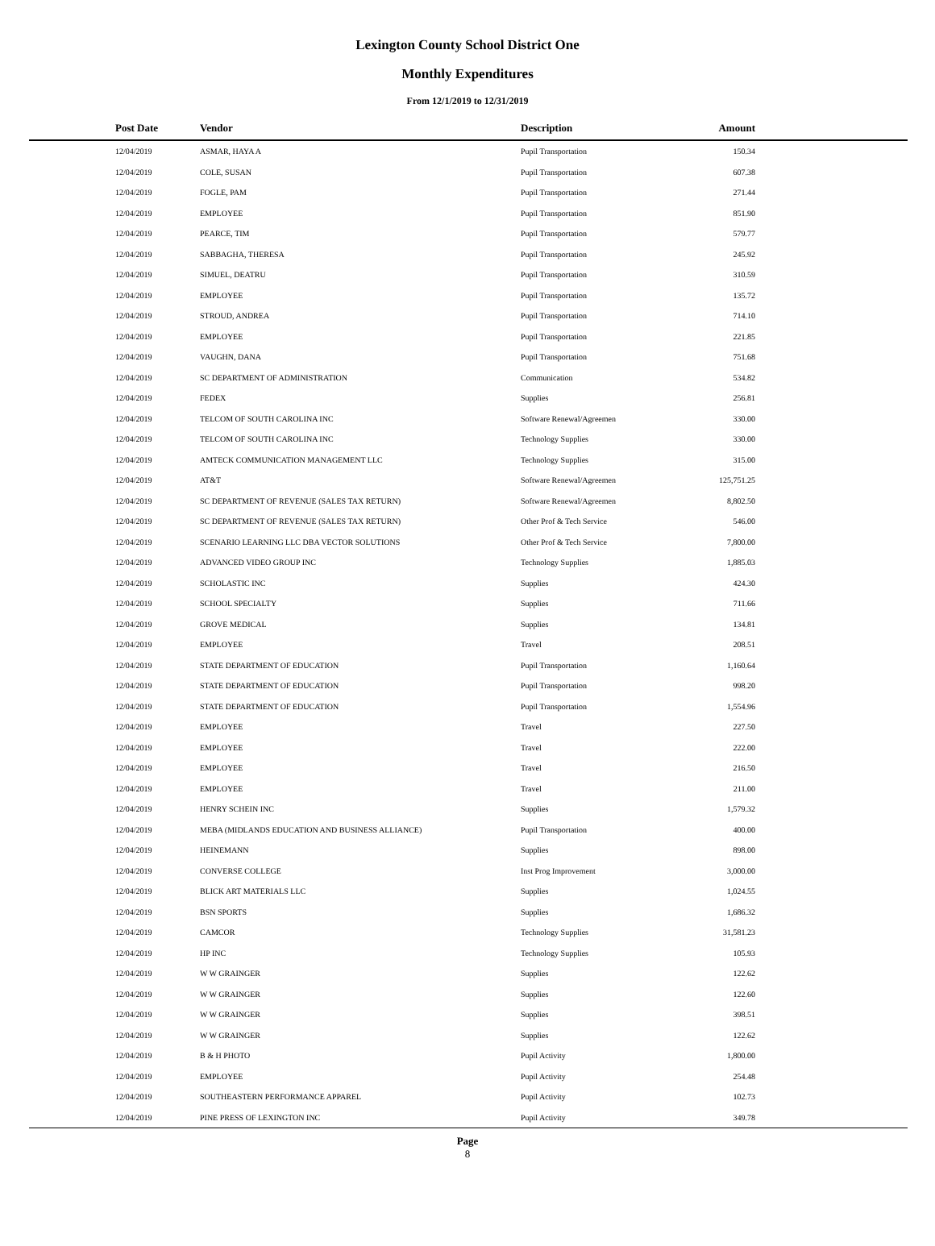Lexington County School District One
Monthly Expenditures
From 12/1/2019 to 12/31/2019
| Post Date | Vendor | Description | Amount | |
| --- | --- | --- | --- | --- |
| 12/04/2019 | ASMAR, HAYA A | Pupil Transportation | 150.34 | |
| 12/04/2019 | COLE, SUSAN | Pupil Transportation | 607.38 | |
| 12/04/2019 | FOGLE, PAM | Pupil Transportation | 271.44 | |
| 12/04/2019 | EMPLOYEE | Pupil Transportation | 851.90 | |
| 12/04/2019 | PEARCE, TIM | Pupil Transportation | 579.77 | |
| 12/04/2019 | SABBAGHA, THERESA | Pupil Transportation | 245.92 | |
| 12/04/2019 | SIMUEL, DEATRU | Pupil Transportation | 310.59 | |
| 12/04/2019 | EMPLOYEE | Pupil Transportation | 135.72 | |
| 12/04/2019 | STROUD, ANDREA | Pupil Transportation | 714.10 | |
| 12/04/2019 | EMPLOYEE | Pupil Transportation | 221.85 | |
| 12/04/2019 | VAUGHN, DANA | Pupil Transportation | 751.68 | |
| 12/04/2019 | SC DEPARTMENT OF ADMINISTRATION | Communication | 534.82 | |
| 12/04/2019 | FEDEX | Supplies | 256.81 | |
| 12/04/2019 | TELCOM OF SOUTH CAROLINA INC | Software Renewal/Agreemen | 330.00 | |
| 12/04/2019 | TELCOM OF SOUTH CAROLINA INC | Technology Supplies | 330.00 | |
| 12/04/2019 | AMTECK COMMUNICATION MANAGEMENT LLC | Technology Supplies | 315.00 | |
| 12/04/2019 | AT&T | Software Renewal/Agreemen | 125,751.25 | |
| 12/04/2019 | SC DEPARTMENT OF REVENUE (SALES TAX RETURN) | Software Renewal/Agreemen | 8,802.50 | |
| 12/04/2019 | SC DEPARTMENT OF REVENUE (SALES TAX RETURN) | Other Prof & Tech Service | 546.00 | |
| 12/04/2019 | SCENARIO LEARNING LLC DBA VECTOR SOLUTIONS | Other Prof & Tech Service | 7,800.00 | |
| 12/04/2019 | ADVANCED VIDEO GROUP INC | Technology Supplies | 1,885.03 | |
| 12/04/2019 | SCHOLASTIC INC | Supplies | 424.30 | |
| 12/04/2019 | SCHOOL SPECIALTY | Supplies | 711.66 | |
| 12/04/2019 | GROVE MEDICAL | Supplies | 134.81 | |
| 12/04/2019 | EMPLOYEE | Travel | 208.51 | |
| 12/04/2019 | STATE DEPARTMENT OF EDUCATION | Pupil Transportation | 1,160.64 | |
| 12/04/2019 | STATE DEPARTMENT OF EDUCATION | Pupil Transportation | 998.20 | |
| 12/04/2019 | STATE DEPARTMENT OF EDUCATION | Pupil Transportation | 1,554.96 | |
| 12/04/2019 | EMPLOYEE | Travel | 227.50 | |
| 12/04/2019 | EMPLOYEE | Travel | 222.00 | |
| 12/04/2019 | EMPLOYEE | Travel | 216.50 | |
| 12/04/2019 | EMPLOYEE | Travel | 211.00 | |
| 12/04/2019 | HENRY SCHEIN INC | Supplies | 1,579.32 | |
| 12/04/2019 | MEBA (MIDLANDS EDUCATION AND BUSINESS ALLIANCE) | Pupil Transportation | 400.00 | |
| 12/04/2019 | HEINEMANN | Supplies | 898.00 | |
| 12/04/2019 | CONVERSE COLLEGE | Inst Prog Improvement | 3,000.00 | |
| 12/04/2019 | BLICK ART MATERIALS LLC | Supplies | 1,024.55 | |
| 12/04/2019 | BSN SPORTS | Supplies | 1,686.32 | |
| 12/04/2019 | CAMCOR | Technology Supplies | 31,581.23 | |
| 12/04/2019 | HP INC | Technology Supplies | 105.93 | |
| 12/04/2019 | W W GRAINGER | Supplies | 122.62 | |
| 12/04/2019 | W W GRAINGER | Supplies | 122.60 | |
| 12/04/2019 | W W GRAINGER | Supplies | 398.51 | |
| 12/04/2019 | W W GRAINGER | Supplies | 122.62 | |
| 12/04/2019 | B & H PHOTO | Pupil Activity | 1,800.00 | |
| 12/04/2019 | EMPLOYEE | Pupil Activity | 254.48 | |
| 12/04/2019 | SOUTHEASTERN PERFORMANCE APPAREL | Pupil Activity | 102.73 | |
| 12/04/2019 | PINE PRESS OF LEXINGTON INC | Pupil Activity | 349.78 | |
Page
8